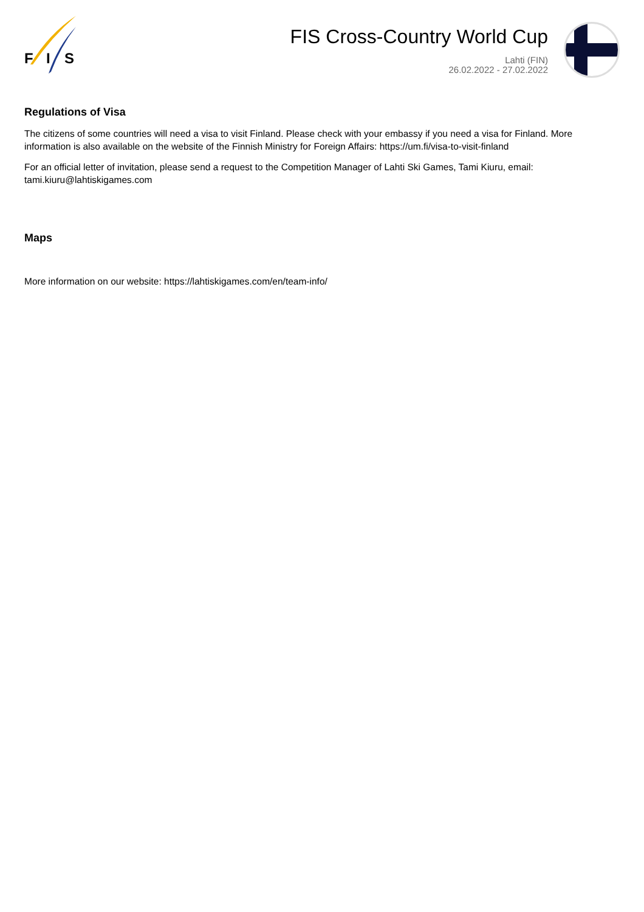F
I
S
FIS Cross-Country World Cup
Lahti (FIN)
26.02.2022 - 27.02.2022
Regulations of Visa
The citizens of some countries will need a visa to visit Finland. Please check with your embassy if you need a visa for Finland. More information is also available on the website of the Finnish Ministry for Foreign Affairs: https://um.fi/visa-to-visit-finland
For an official letter of invitation, please send a request to the Competition Manager of Lahti Ski Games, Tami Kiuru, email: tami.kiuru@lahtiskigames.com
Maps
More information on our website: https://lahtiskigames.com/en/team-info/